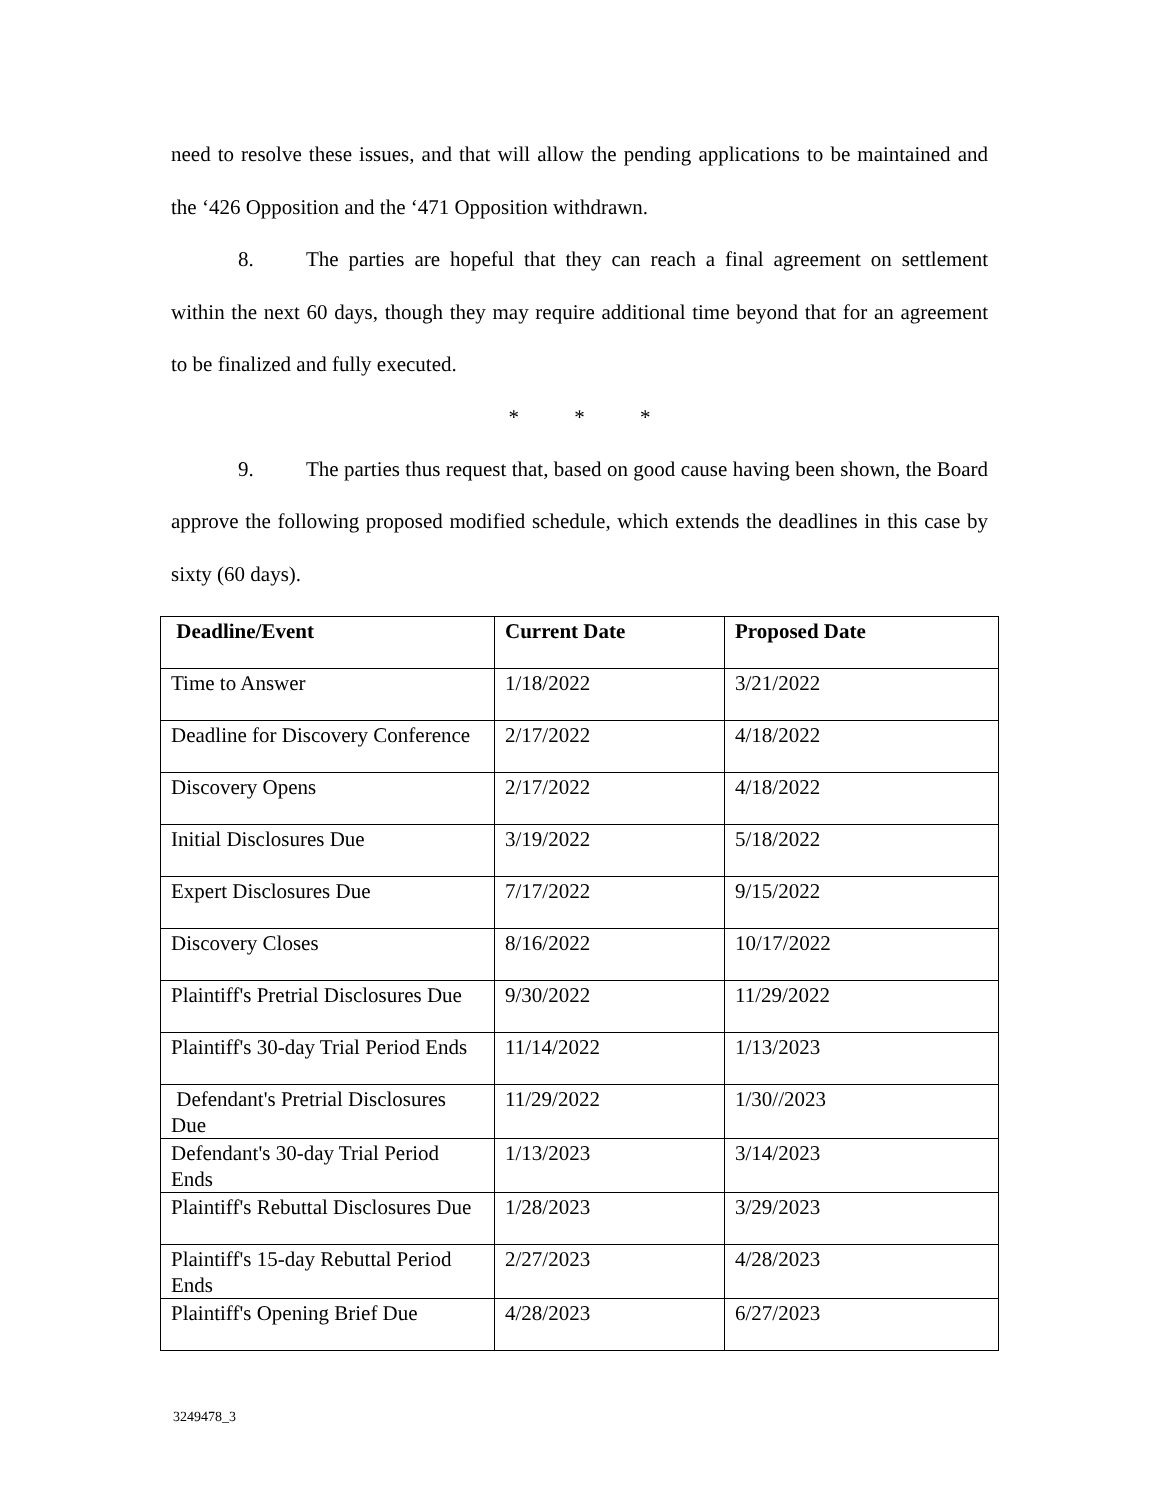need to resolve these issues, and that will allow the pending applications to be maintained and the ‘426 Opposition and the ‘471 Opposition withdrawn.
8. The parties are hopeful that they can reach a final agreement on settlement within the next 60 days, though they may require additional time beyond that for an agreement to be finalized and fully executed.
* * *
9. The parties thus request that, based on good cause having been shown, the Board approve the following proposed modified schedule, which extends the deadlines in this case by sixty (60 days).
| Deadline/Event | Current Date | Proposed Date |
| --- | --- | --- |
| Time to Answer | 1/18/2022 | 3/21/2022 |
| Deadline for Discovery Conference | 2/17/2022 | 4/18/2022 |
| Discovery Opens | 2/17/2022 | 4/18/2022 |
| Initial Disclosures Due | 3/19/2022 | 5/18/2022 |
| Expert Disclosures Due | 7/17/2022 | 9/15/2022 |
| Discovery Closes | 8/16/2022 | 10/17/2022 |
| Plaintiff's Pretrial Disclosures Due | 9/30/2022 | 11/29/2022 |
| Plaintiff's 30-day Trial Period Ends | 11/14/2022 | 1/13/2023 |
| Defendant's Pretrial Disclosures Due | 11/29/2022 | 1/30//2023 |
| Defendant's 30-day Trial Period Ends | 1/13/2023 | 3/14/2023 |
| Plaintiff's Rebuttal Disclosures Due | 1/28/2023 | 3/29/2023 |
| Plaintiff's 15-day Rebuttal Period Ends | 2/27/2023 | 4/28/2023 |
| Plaintiff's Opening Brief Due | 4/28/2023 | 6/27/2023 |
3249478_3